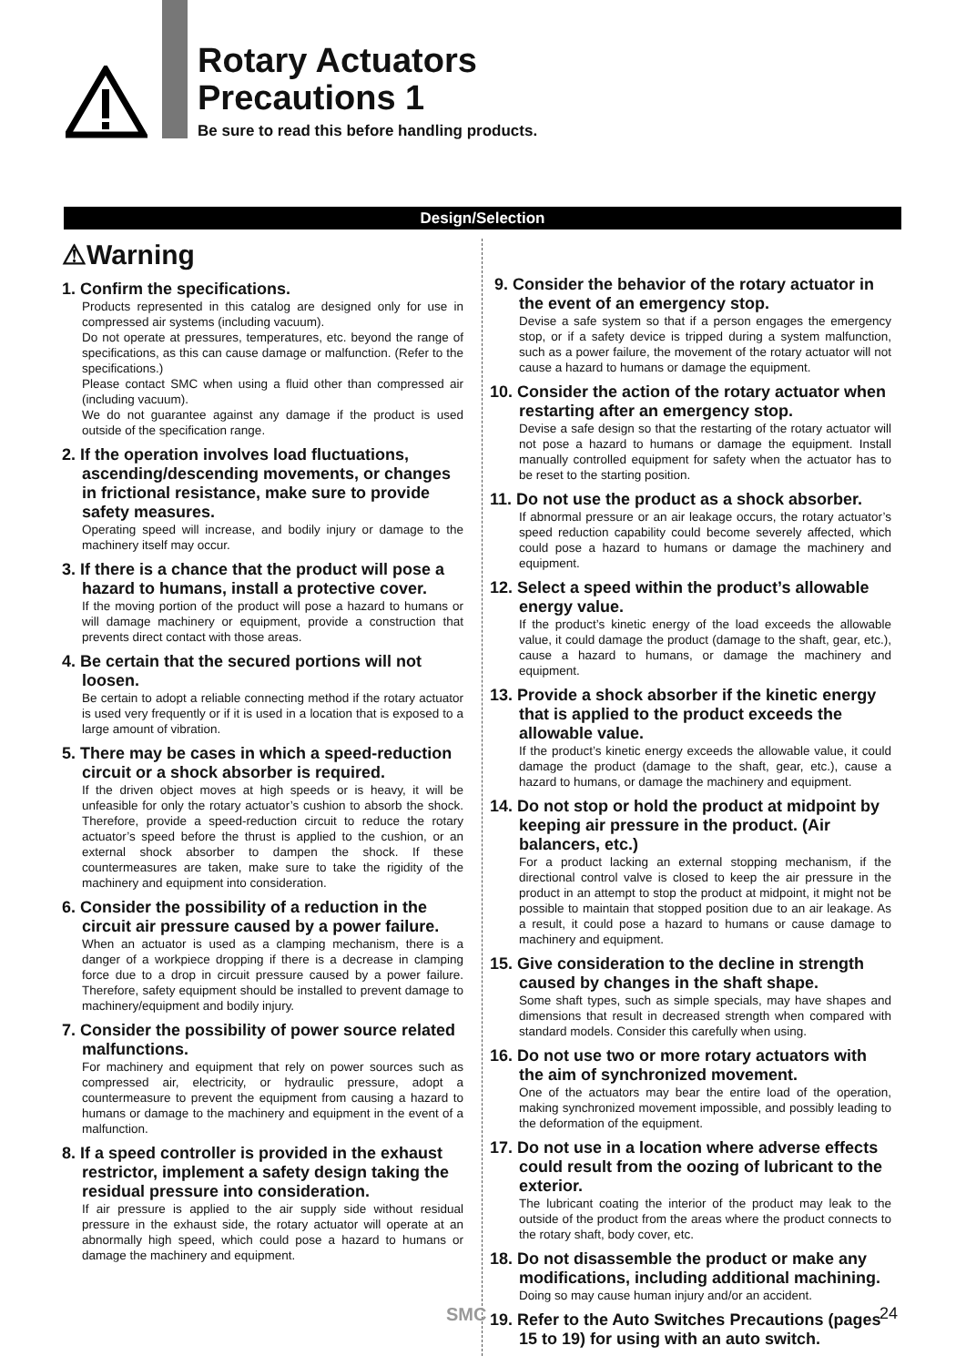Rotary Actuators
Precautions 1
Be sure to read this before handling products.
Design/Selection
⚠Warning
1. Confirm the specifications.
Products represented in this catalog are designed only for use in compressed air systems (including vacuum).
Do not operate at pressures, temperatures, etc. beyond the range of specifications, as this can cause damage or malfunction. (Refer to the specifications.)
Please contact SMC when using a fluid other than compressed air (including vacuum).
We do not guarantee against any damage if the product is used outside of the specification range.
2. If the operation involves load fluctuations, ascending/descending movements, or changes in frictional resistance, make sure to provide safety measures.
Operating speed will increase, and bodily injury or damage to the machinery itself may occur.
3. If there is a chance that the product will pose a hazard to humans, install a protective cover.
If the moving portion of the product will pose a hazard to humans or will damage machinery or equipment, provide a construction that prevents direct contact with those areas.
4. Be certain that the secured portions will not loosen.
Be certain to adopt a reliable connecting method if the rotary actuator is used very frequently or if it is used in a location that is exposed to a large amount of vibration.
5. There may be cases in which a speed-reduction circuit or a shock absorber is required.
If the driven object moves at high speeds or is heavy, it will be unfeasible for only the rotary actuator’s cushion to absorb the shock. Therefore, provide a speed-reduction circuit to reduce the rotary actuator’s speed before the thrust is applied to the cushion, or an external shock absorber to dampen the shock. If these countermeasures are taken, make sure to take the rigidity of the machinery and equipment into consideration.
6. Consider the possibility of a reduction in the circuit air pressure caused by a power failure.
When an actuator is used as a clamping mechanism, there is a danger of a workpiece dropping if there is a decrease in clamping force due to a drop in circuit pressure caused by a power failure. Therefore, safety equipment should be installed to prevent damage to machinery/equipment and bodily injury.
7. Consider the possibility of power source related malfunctions.
For machinery and equipment that rely on power sources such as compressed air, electricity, or hydraulic pressure, adopt a countermeasure to prevent the equipment from causing a hazard to humans or damage to the machinery and equipment in the event of a malfunction.
8. If a speed controller is provided in the exhaust restrictor, implement a safety design taking the residual pressure into consideration.
If air pressure is applied to the air supply side without residual pressure in the exhaust side, the rotary actuator will operate at an abnormally high speed, which could pose a hazard to humans or damage the machinery and equipment.
9. Consider the behavior of the rotary actuator in the event of an emergency stop.
Devise a safe system so that if a person engages the emergency stop, or if a safety device is tripped during a system malfunction, such as a power failure, the movement of the rotary actuator will not cause a hazard to humans or damage the equipment.
10. Consider the action of the rotary actuator when restarting after an emergency stop.
Devise a safe design so that the restarting of the rotary actuator will not pose a hazard to humans or damage the equipment. Install manually controlled equipment for safety when the actuator has to be reset to the starting position.
11. Do not use the product as a shock absorber.
If abnormal pressure or an air leakage occurs, the rotary actuator’s speed reduction capability could become severely affected, which could pose a hazard to humans or damage the machinery and equipment.
12. Select a speed within the product’s allowable energy value.
If the product’s kinetic energy of the load exceeds the allowable value, it could damage the product (damage to the shaft, gear, etc.), cause a hazard to humans, or damage the machinery and equipment.
13. Provide a shock absorber if the kinetic energy that is applied to the product exceeds the allowable value.
If the product’s kinetic energy exceeds the allowable value, it could damage the product (damage to the shaft, gear, etc.), cause a hazard to humans, or damage the machinery and equipment.
14. Do not stop or hold the product at midpoint by keeping air pressure in the product. (Air balancers, etc.)
For a product lacking an external stopping mechanism, if the directional control valve is closed to keep the air pressure in the product in an attempt to stop the product at midpoint, it might not be possible to maintain that stopped position due to an air leakage. As a result, it could pose a hazard to humans or cause damage to machinery and equipment.
15. Give consideration to the decline in strength caused by changes in the shaft shape.
Some shaft types, such as simple specials, may have shapes and dimensions that result in decreased strength when compared with standard models. Consider this carefully when using.
16. Do not use two or more rotary actuators with the aim of synchronized movement.
One of the actuators may bear the entire load of the operation, making synchronized movement impossible, and possibly leading to the deformation of the equipment.
17. Do not use in a location where adverse effects could result from the oozing of lubricant to the exterior.
The lubricant coating the interior of the product may leak to the outside of the product from the areas where the product connects to the rotary shaft, body cover, etc.
18. Do not disassemble the product or make any modifications, including additional machining.
Doing so may cause human injury and/or an accident.
19. Refer to the Auto Switches Precautions (pages 15 to 19) for using with an auto switch.
SMC 24